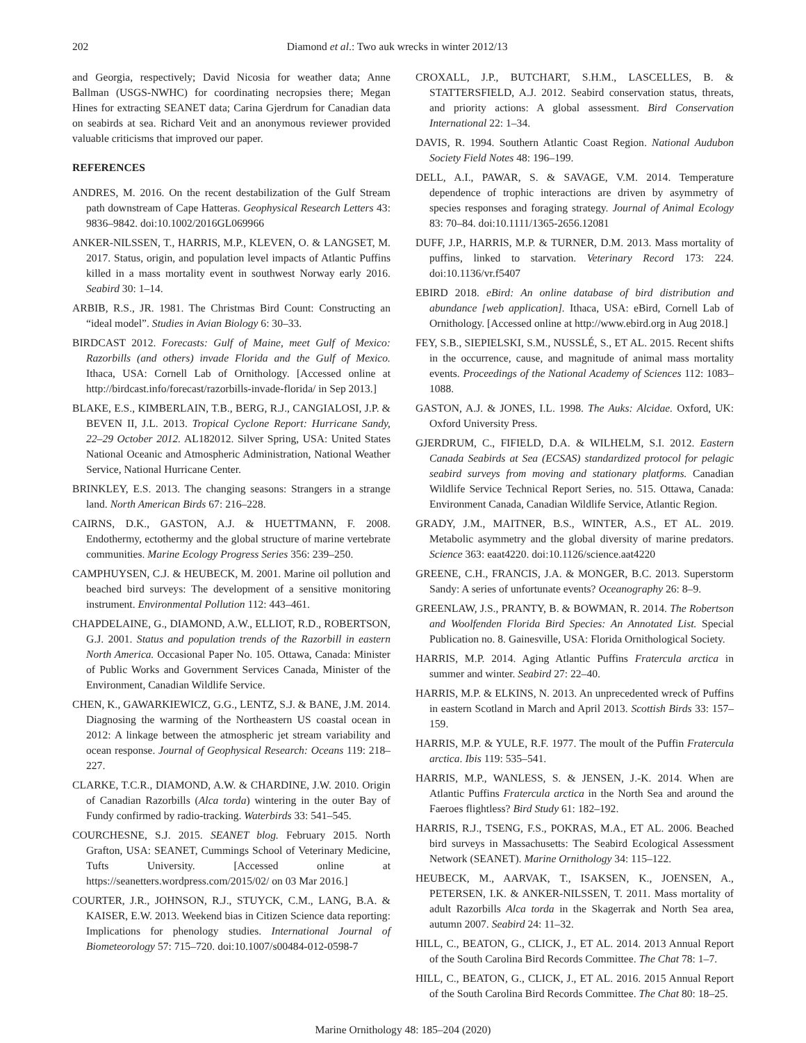202 Diamond et al.: Two auk wrecks in winter 2012/13
and Georgia, respectively; David Nicosia for weather data; Anne Ballman (USGS-NWHC) for coordinating necropsies there; Megan Hines for extracting SEANET data; Carina Gjerdrum for Canadian data on seabirds at sea. Richard Veit and an anonymous reviewer provided valuable criticisms that improved our paper.
REFERENCES
ANDRES, M. 2016. On the recent destabilization of the Gulf Stream path downstream of Cape Hatteras. Geophysical Research Letters 43: 9836–9842. doi:10.1002/2016GL069966
ANKER-NILSSEN, T., HARRIS, M.P., KLEVEN, O. & LANGSET, M. 2017. Status, origin, and population level impacts of Atlantic Puffins killed in a mass mortality event in southwest Norway early 2016. Seabird 30: 1–14.
ARBIB, R.S., JR. 1981. The Christmas Bird Count: Constructing an “ideal model”. Studies in Avian Biology 6: 30–33.
BIRDCAST 2012. Forecasts: Gulf of Maine, meet Gulf of Mexico: Razorbills (and others) invade Florida and the Gulf of Mexico. Ithaca, USA: Cornell Lab of Ornithology. [Accessed online at http://birdcast.info/forecast/razorbills-invade-florida/ in Sep 2013.]
BLAKE, E.S., KIMBERLAIN, T.B., BERG, R.J., CANGIALOSI, J.P. & BEVEN II, J.L. 2013. Tropical Cyclone Report: Hurricane Sandy, 22–29 October 2012. AL182012. Silver Spring, USA: United States National Oceanic and Atmospheric Administration, National Weather Service, National Hurricane Center.
BRINKLEY, E.S. 2013. The changing seasons: Strangers in a strange land. North American Birds 67: 216–228.
CAIRNS, D.K., GASTON, A.J. & HUETTMANN, F. 2008. Endothermy, ectothermy and the global structure of marine vertebrate communities. Marine Ecology Progress Series 356: 239–250.
CAMPHUYSEN, C.J. & HEUBECK, M. 2001. Marine oil pollution and beached bird surveys: The development of a sensitive monitoring instrument. Environmental Pollution 112: 443–461.
CHAPDELAINE, G., DIAMOND, A.W., ELLIOT, R.D., ROBERTSON, G.J. 2001. Status and population trends of the Razorbill in eastern North America. Occasional Paper No. 105. Ottawa, Canada: Minister of Public Works and Government Services Canada, Minister of the Environment, Canadian Wildlife Service.
CHEN, K., GAWARKIEWICZ, G.G., LENTZ, S.J. & BANE, J.M. 2014. Diagnosing the warming of the Northeastern US coastal ocean in 2012: A linkage between the atmospheric jet stream variability and ocean response. Journal of Geophysical Research: Oceans 119: 218–227.
CLARKE, T.C.R., DIAMOND, A.W. & CHARDINE, J.W. 2010. Origin of Canadian Razorbills (Alca torda) wintering in the outer Bay of Fundy confirmed by radio-tracking. Waterbirds 33: 541–545.
COURCHESNE, S.J. 2015. SEANET blog. February 2015. North Grafton, USA: SEANET, Cummings School of Veterinary Medicine, Tufts University. [Accessed online at https://seanetters.wordpress.com/2015/02/ on 03 Mar 2016.]
COURTER, J.R., JOHNSON, R.J., STUYCK, C.M., LANG, B.A. & KAISER, E.W. 2013. Weekend bias in Citizen Science data reporting: Implications for phenology studies. International Journal of Biometeorology 57: 715–720. doi:10.1007/s00484-012-0598-7
CROXALL, J.P., BUTCHART, S.H.M., LASCELLES, B. & STATTERSFIELD, A.J. 2012. Seabird conservation status, threats, and priority actions: A global assessment. Bird Conservation International 22: 1–34.
DAVIS, R. 1994. Southern Atlantic Coast Region. National Audubon Society Field Notes 48: 196–199.
DELL, A.I., PAWAR, S. & SAVAGE, V.M. 2014. Temperature dependence of trophic interactions are driven by asymmetry of species responses and foraging strategy. Journal of Animal Ecology 83: 70–84. doi:10.1111/1365-2656.12081
DUFF, J.P., HARRIS, M.P. & TURNER, D.M. 2013. Mass mortality of puffins, linked to starvation. Veterinary Record 173: 224. doi:10.1136/vr.f5407
EBIRD 2018. eBird: An online database of bird distribution and abundance [web application]. Ithaca, USA: eBird, Cornell Lab of Ornithology. [Accessed online at http://www.ebird.org in Aug 2018.]
FEY, S.B., SIEPIELSKI, S.M., NUSSLÉ, S., ET AL. 2015. Recent shifts in the occurrence, cause, and magnitude of animal mass mortality events. Proceedings of the National Academy of Sciences 112: 1083–1088.
GASTON, A.J. & JONES, I.L. 1998. The Auks: Alcidae. Oxford, UK: Oxford University Press.
GJERDRUM, C., FIFIELD, D.A. & WILHELM, S.I. 2012. Eastern Canada Seabirds at Sea (ECSAS) standardized protocol for pelagic seabird surveys from moving and stationary platforms. Canadian Wildlife Service Technical Report Series, no. 515. Ottawa, Canada: Environment Canada, Canadian Wildlife Service, Atlantic Region.
GRADY, J.M., MAITNER, B.S., WINTER, A.S., ET AL. 2019. Metabolic asymmetry and the global diversity of marine predators. Science 363: eaat4220. doi:10.1126/science.aat4220
GREENE, C.H., FRANCIS, J.A. & MONGER, B.C. 2013. Superstorm Sandy: A series of unfortunate events? Oceanography 26: 8–9.
GREENLAW, J.S., PRANTY, B. & BOWMAN, R. 2014. The Robertson and Woolfenden Florida Bird Species: An Annotated List. Special Publication no. 8. Gainesville, USA: Florida Ornithological Society.
HARRIS, M.P. 2014. Aging Atlantic Puffins Fratercula arctica in summer and winter. Seabird 27: 22–40.
HARRIS, M.P. & ELKINS, N. 2013. An unprecedented wreck of Puffins in eastern Scotland in March and April 2013. Scottish Birds 33: 157–159.
HARRIS, M.P. & YULE, R.F. 1977. The moult of the Puffin Fratercula arctica. Ibis 119: 535–541.
HARRIS, M.P., WANLESS, S. & JENSEN, J.-K. 2014. When are Atlantic Puffins Fratercula arctica in the North Sea and around the Faeroes flightless? Bird Study 61: 182–192.
HARRIS, R.J., TSENG, F.S., POKRAS, M.A., ET AL. 2006. Beached bird surveys in Massachusetts: The Seabird Ecological Assessment Network (SEANET). Marine Ornithology 34: 115–122.
HEUBECK, M., AARVAK, T., ISAKSEN, K., JOENSEN, A., PETERSEN, I.K. & ANKER-NILSSEN, T. 2011. Mass mortality of adult Razorbills Alca torda in the Skagerrak and North Sea area, autumn 2007. Seabird 24: 11–32.
HILL, C., BEATON, G., CLICK, J., ET AL. 2014. 2013 Annual Report of the South Carolina Bird Records Committee. The Chat 78: 1–7.
HILL, C., BEATON, G., CLICK, J., ET AL. 2016. 2015 Annual Report of the South Carolina Bird Records Committee. The Chat 80: 18–25.
Marine Ornithology 48: 185–204 (2020)